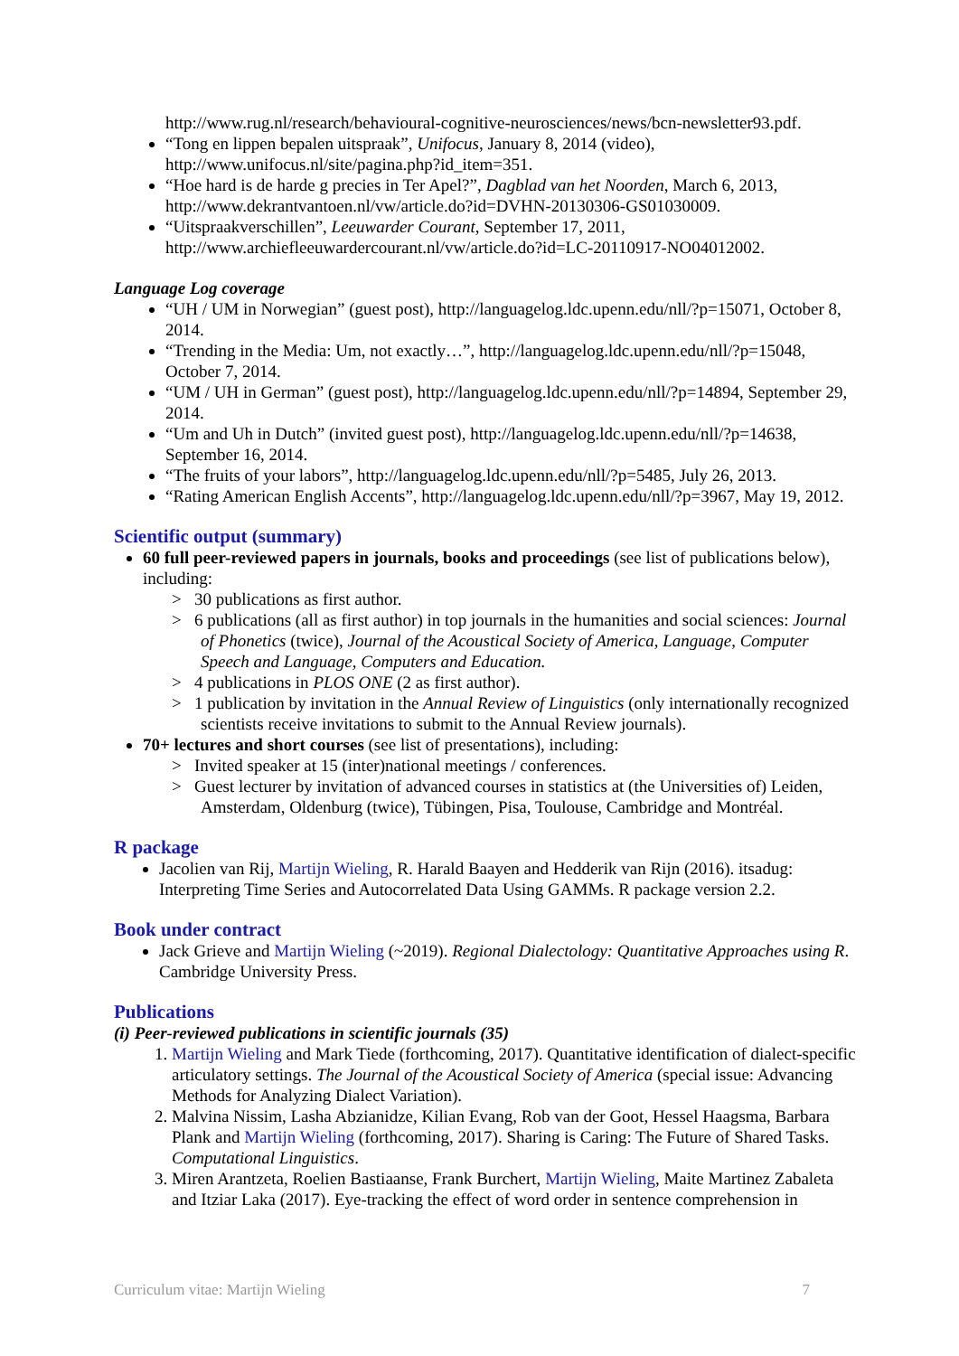http://www.rug.nl/research/behavioural-cognitive-neurosciences/news/bcn-newsletter93.pdf.
“Tong en lippen bepalen uitspraak”, Unifocus, January 8, 2014 (video), http://www.unifocus.nl/site/pagina.php?id_item=351.
“Hoe hard is de harde g precies in Ter Apel?”, Dagblad van het Noorden, March 6, 2013, http://www.dekrantvantoen.nl/vw/article.do?id=DVHN-20130306-GS01030009.
“Uitspraakverschillen”, Leeuwarder Courant, September 17, 2011, http://www.archiefleeuwardercourant.nl/vw/article.do?id=LC-20110917-NO04012002.
Language Log coverage
“UH / UM in Norwegian” (guest post), http://languagelog.ldc.upenn.edu/nll/?p=15071, October 8, 2014.
“Trending in the Media: Um, not exactly…”, http://languagelog.ldc.upenn.edu/nll/?p=15048, October 7, 2014.
“UM / UH in German” (guest post), http://languagelog.ldc.upenn.edu/nll/?p=14894, September 29, 2014.
“Um and Uh in Dutch” (invited guest post), http://languagelog.ldc.upenn.edu/nll/?p=14638, September 16, 2014.
“The fruits of your labors”, http://languagelog.ldc.upenn.edu/nll/?p=5485, July 26, 2013.
“Rating American English Accents”, http://languagelog.ldc.upenn.edu/nll/?p=3967, May 19, 2012.
Scientific output (summary)
60 full peer-reviewed papers in journals, books and proceedings (see list of publications below), including:
> 30 publications as first author.
> 6 publications (all as first author) in top journals in the humanities and social sciences: Journal of Phonetics (twice), Journal of the Acoustical Society of America, Language, Computer Speech and Language, Computers and Education.
> 4 publications in PLOS ONE (2 as first author).
> 1 publication by invitation in the Annual Review of Linguistics (only internationally recognized scientists receive invitations to submit to the Annual Review journals).
70+ lectures and short courses (see list of presentations), including:
> Invited speaker at 15 (inter)national meetings / conferences.
> Guest lecturer by invitation of advanced courses in statistics at (the Universities of) Leiden, Amsterdam, Oldenburg (twice), Tübingen, Pisa, Toulouse, Cambridge and Montréal.
R package
Jacolien van Rij, Martijn Wieling, R. Harald Baayen and Hedderik van Rijn (2016). itsadug: Interpreting Time Series and Autocorrelated Data Using GAMMs. R package version 2.2.
Book under contract
Jack Grieve and Martijn Wieling (~2019). Regional Dialectology: Quantitative Approaches using R. Cambridge University Press.
Publications
(i) Peer-reviewed publications in scientific journals (35)
1. Martijn Wieling and Mark Tiede (forthcoming, 2017). Quantitative identification of dialect-specific articulatory settings. The Journal of the Acoustical Society of America (special issue: Advancing Methods for Analyzing Dialect Variation).
2. Malvina Nissim, Lasha Abzianidze, Kilian Evang, Rob van der Goot, Hessel Haagsma, Barbara Plank and Martijn Wieling (forthcoming, 2017). Sharing is Caring: The Future of Shared Tasks. Computational Linguistics.
3. Miren Arantzeta, Roelien Bastiaanse, Frank Burchert, Martijn Wieling, Maite Martinez Zabaleta and Itziar Laka (2017). Eye-tracking the effect of word order in sentence comprehension in
Curriculum vitae: Martijn Wieling 7